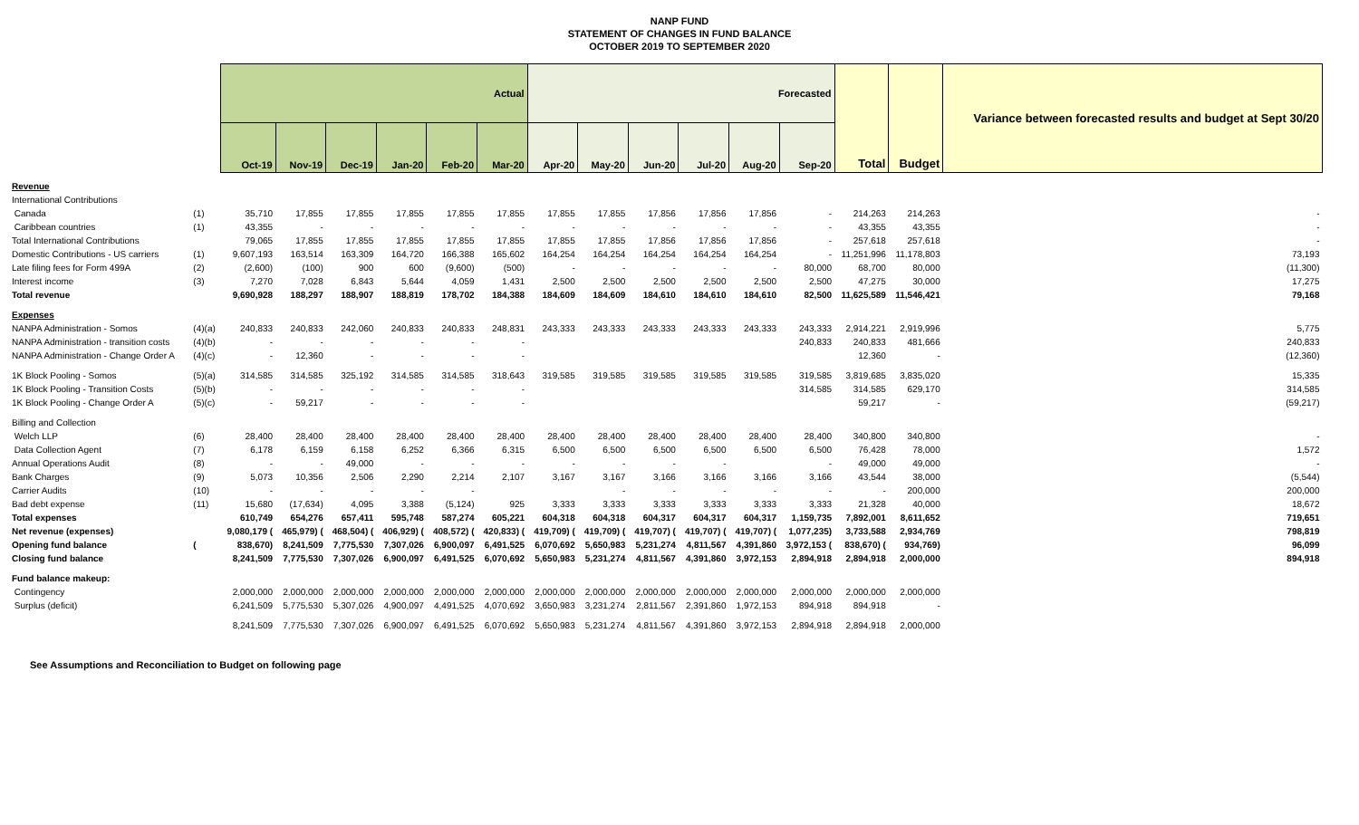NANP FUND
STATEMENT OF CHANGES IN FUND BALANCE
OCTOBER 2019 TO SEPTEMBER 2020
| | | Actual | | | | | | Forecasted | | | | | | Total | Budget | Variance between forecasted results and budget at Sept 30/20 |
| --- | --- | --- | --- | --- | --- | --- | --- | --- | --- | --- | --- | --- | --- | --- | --- | --- |
| | | Oct-19 | Nov-19 | Dec-19 | Jan-20 | Feb-20 | Mar-20 | Apr-20 | May-20 | Jun-20 | Jul-20 | Aug-20 | Sep-20 | | | |
| Revenue | | | | | | | | | | | | | | | | |
| International Contributions | | | | | | | | | | | | | | | | |
| Canada | (1) | 35,710 | 17,855 | 17,855 | 17,855 | 17,855 | 17,855 | 17,855 | 17,855 | 17,856 | 17,856 | 17,856 | - | 214,263 | 214,263 | - |
| Caribbean countries | (1) | 43,355 | - | - | - | - | - | - | - | - | - | - | - | 43,355 | 43,355 | - |
| Total International Contributions | | 79,065 | 17,855 | 17,855 | 17,855 | 17,855 | 17,855 | 17,855 | 17,855 | 17,856 | 17,856 | 17,856 | - | 257,618 | 257,618 | - |
| Domestic Contributions - US carriers | (1) | 9,607,193 | 163,514 | 163,309 | 164,720 | 166,388 | 165,602 | 164,254 | 164,254 | 164,254 | 164,254 | 164,254 | - | 11,251,996 | 11,178,803 | 73,193 |
| Late filing fees for Form 499A | (2) | (2,600) | (100) | 900 | 600 | (9,600) | (500) | - | - | - | - | - | 80,000 | 68,700 | 80,000 | (11,300) |
| Interest income | (3) | 7,270 | 7,028 | 6,843 | 5,644 | 4,059 | 1,431 | 2,500 | 2,500 | 2,500 | 2,500 | 2,500 | 2,500 | 47,275 | 30,000 | 17,275 |
| Total revenue | | 9,690,928 | 188,297 | 188,907 | 188,819 | 178,702 | 184,388 | 184,609 | 184,609 | 184,610 | 184,610 | 184,610 | 82,500 | 11,625,589 | 11,546,421 | 79,168 |
| Expenses | | | | | | | | | | | | | | | | |
| NANPA Administration - Somos | (4)(a) | 240,833 | 240,833 | 242,060 | 240,833 | 240,833 | 248,831 | 243,333 | 243,333 | 243,333 | 243,333 | 243,333 | 243,333 | 2,914,221 | 2,919,996 | 5,775 |
| NANPA Administration - transition costs | (4)(b) | - | - | - | - | - | - | | | | | | 240,833 | 240,833 | 481,666 | 240,833 |
| NANPA Administration - Change Order A | (4)(c) | - | 12,360 | - | - | - | - | | | | | | | 12,360 | - | (12,360) |
| 1K Block Pooling - Somos | (5)(a) | 314,585 | 314,585 | 325,192 | 314,585 | 314,585 | 318,643 | 319,585 | 319,585 | 319,585 | 319,585 | 319,585 | 319,585 | 3,819,685 | 3,835,020 | 15,335 |
| 1K Block Pooling - Transition Costs | (5)(b) | - | - | - | - | - | - | | | | | | 314,585 | 314,585 | 629,170 | 314,585 |
| 1K Block Pooling - Change Order A | (5)(c) | - | 59,217 | - | - | - | - | | | | | | | 59,217 | - | (59,217) |
| Billing and Collection | | | | | | | | | | | | | | | | |
| Welch LLP | (6) | 28,400 | 28,400 | 28,400 | 28,400 | 28,400 | 28,400 | 28,400 | 28,400 | 28,400 | 28,400 | 28,400 | 28,400 | 340,800 | 340,800 | - |
| Data Collection Agent | (7) | 6,178 | 6,159 | 6,158 | 6,252 | 6,366 | 6,315 | 6,500 | 6,500 | 6,500 | 6,500 | 6,500 | 6,500 | 76,428 | 78,000 | 1,572 |
| Annual Operations Audit | (8) | - | - | 49,000 | - | - | - | - | - | - | - | | - | 49,000 | 49,000 | - |
| Bank Charges | (9) | 5,073 | 10,356 | 2,506 | 2,290 | 2,214 | 2,107 | 3,167 | 3,167 | 3,166 | 3,166 | 3,166 | 3,166 | 43,544 | 38,000 | (5,544) |
| Carrier Audits | (10) | - | - | - | - | - | | | - | - | - | - | - | - | 200,000 | 200,000 |
| Bad debt expense | (11) | 15,680 | (17,634) | 4,095 | 3,388 | (5,124) | 925 | 3,333 | 3,333 | 3,333 | 3,333 | 3,333 | 3,333 | 21,328 | 40,000 | 18,672 |
| Total expenses | | 610,749 | 654,276 | 657,411 | 595,748 | 587,274 | 605,221 | 604,318 | 604,318 | 604,317 | 604,317 | 604,317 | 1,159,735 | 7,892,001 | 8,611,652 | 719,651 |
| Net revenue (expenses) | | 9,080,179 ( | 465,979) ( | 468,504) ( | 406,929) ( | 408,572) ( | 420,833) ( | 419,709) ( | 419,709) ( | 419,707) ( | 419,707) ( | 419,707) ( | 1,077,235) | 3,733,588 | 2,934,769 | 798,819 |
| Opening fund balance | ( | 838,670) | 8,241,509 | 7,775,530 | 7,307,026 | 6,900,097 | 6,491,525 | 6,070,692 | 5,650,983 | 5,231,274 | 4,811,567 | 4,391,860 | 3,972,153 ( | 838,670) ( | 934,769) | 96,099 |
| Closing fund balance | | 8,241,509 | 7,775,530 | 7,307,026 | 6,900,097 | 6,491,525 | 6,070,692 | 5,650,983 | 5,231,274 | 4,811,567 | 4,391,860 | 3,972,153 | 2,894,918 | 2,894,918 | 2,000,000 | 894,918 |
| Fund balance makeup: | | | | | | | | | | | | | | | | |
| Contingency | | 2,000,000 | 2,000,000 | 2,000,000 | 2,000,000 | 2,000,000 | 2,000,000 | 2,000,000 | 2,000,000 | 2,000,000 | 2,000,000 | 2,000,000 | 2,000,000 | 2,000,000 | 2,000,000 | |
| Surplus (deficit) | | 6,241,509 | 5,775,530 | 5,307,026 | 4,900,097 | 4,491,525 | 4,070,692 | 3,650,983 | 3,231,274 | 2,811,567 | 2,391,860 | 1,972,153 | 894,918 | 894,918 | - | |
| | | 8,241,509 | 7,775,530 | 7,307,026 | 6,900,097 | 6,491,525 | 6,070,692 | 5,650,983 | 5,231,274 | 4,811,567 | 4,391,860 | 3,972,153 | 2,894,918 | 2,894,918 | 2,000,000 | |
See Assumptions and Reconciliation to Budget on following page